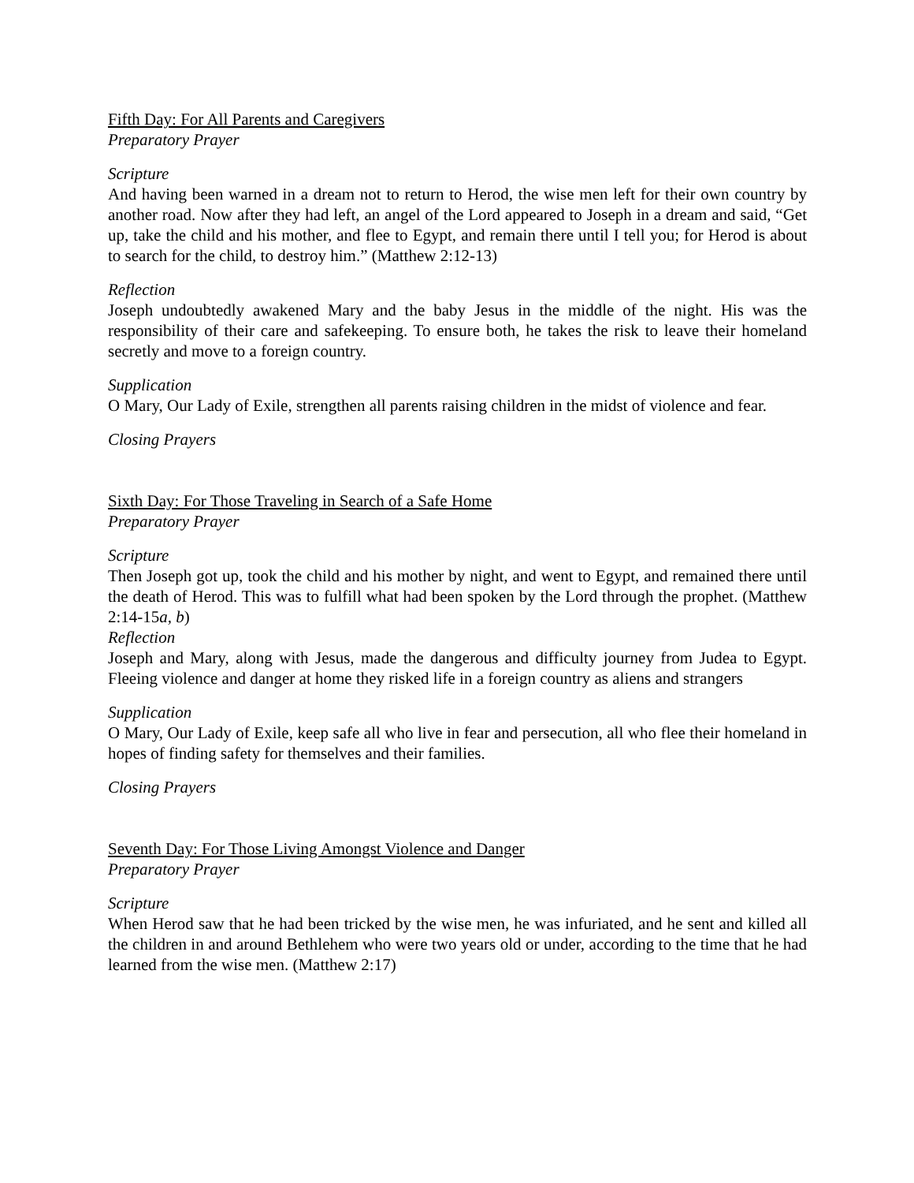Fifth Day: For All Parents and Caregivers
Preparatory Prayer
Scripture
And having been warned in a dream not to return to Herod, the wise men left for their own country by another road. Now after they had left, an angel of the Lord appeared to Joseph in a dream and said, “Get up, take the child and his mother, and flee to Egypt, and remain there until I tell you; for Herod is about to search for the child, to destroy him.” (Matthew 2:12-13)
Reflection
Joseph undoubtedly awakened Mary and the baby Jesus in the middle of the night. His was the responsibility of their care and safekeeping. To ensure both, he takes the risk to leave their homeland secretly and move to a foreign country.
Supplication
O Mary, Our Lady of Exile, strengthen all parents raising children in the midst of violence and fear.
Closing Prayers
Sixth Day: For Those Traveling in Search of a Safe Home
Preparatory Prayer
Scripture
Then Joseph got up, took the child and his mother by night, and went to Egypt, and remained there until the death of Herod. This was to fulfill what had been spoken by the Lord through the prophet. (Matthew 2:14-15a, b)
Reflection
Joseph and Mary, along with Jesus, made the dangerous and difficulty journey from Judea to Egypt. Fleeing violence and danger at home they risked life in a foreign country as aliens and strangers
Supplication
O Mary, Our Lady of Exile, keep safe all who live in fear and persecution, all who flee their homeland in hopes of finding safety for themselves and their families.
Closing Prayers
Seventh Day: For Those Living Amongst Violence and Danger
Preparatory Prayer
Scripture
When Herod saw that he had been tricked by the wise men, he was infuriated, and he sent and killed all the children in and around Bethlehem who were two years old or under, according to the time that he had learned from the wise men. (Matthew 2:17)